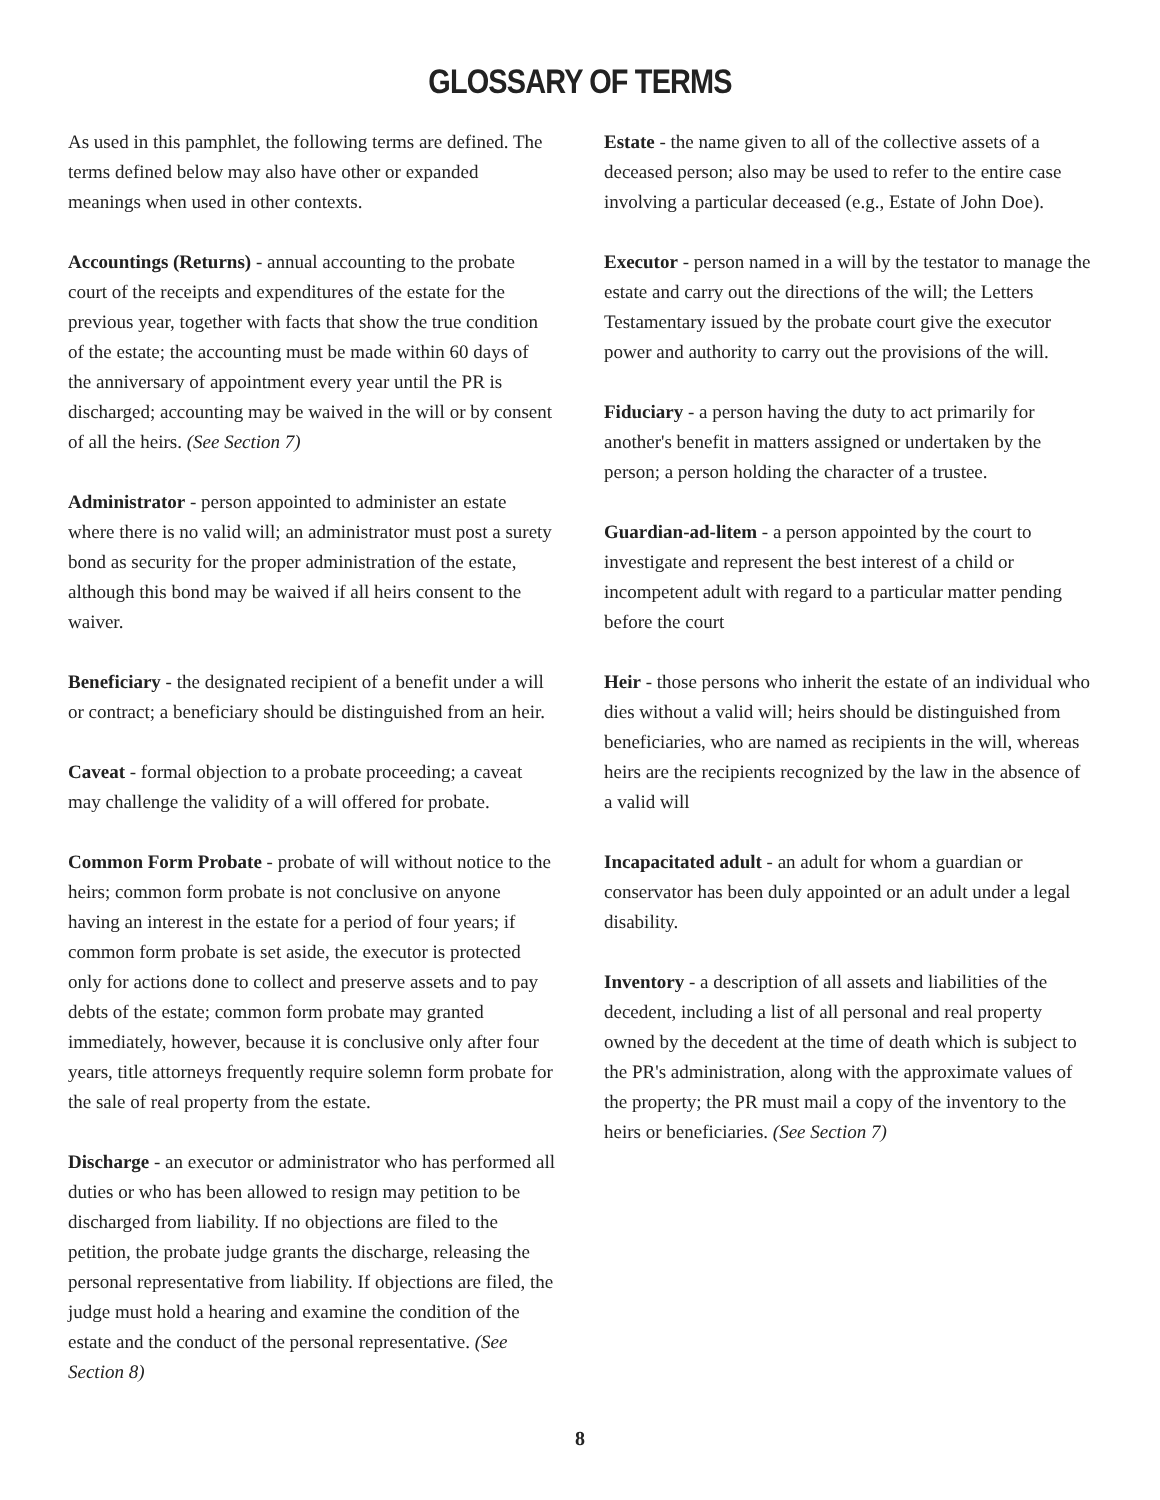GLOSSARY OF TERMS
As used in this pamphlet, the following terms are defined. The terms defined below may also have other or expanded meanings when used in other contexts.
Accountings (Returns) - annual accounting to the probate court of the receipts and expenditures of the estate for the previous year, together with facts that show the true condition of the estate; the accounting must be made within 60 days of the anniversary of appointment every year until the PR is discharged; accounting may be waived in the will or by consent of all the heirs. (See Section 7)
Administrator - person appointed to administer an estate where there is no valid will; an administrator must post a surety bond as security for the proper administration of the estate, although this bond may be waived if all heirs consent to the waiver.
Beneficiary - the designated recipient of a benefit under a will or contract; a beneficiary should be distinguished from an heir.
Caveat - formal objection to a probate proceeding; a caveat may challenge the validity of a will offered for probate.
Common Form Probate - probate of will without notice to the heirs; common form probate is not conclusive on anyone having an interest in the estate for a period of four years; if common form probate is set aside, the executor is protected only for actions done to collect and preserve assets and to pay debts of the estate; common form probate may granted immediately, however, because it is conclusive only after four years, title attorneys frequently require solemn form probate for the sale of real property from the estate.
Discharge - an executor or administrator who has performed all duties or who has been allowed to resign may petition to be discharged from liability. If no objections are filed to the petition, the probate judge grants the discharge, releasing the personal representative from liability. If objections are filed, the judge must hold a hearing and examine the condition of the estate and the conduct of the personal representative. (See Section 8)
Estate - the name given to all of the collective assets of a deceased person; also may be used to refer to the entire case involving a particular deceased (e.g., Estate of John Doe).
Executor - person named in a will by the testator to manage the estate and carry out the directions of the will; the Letters Testamentary issued by the probate court give the executor power and authority to carry out the provisions of the will.
Fiduciary - a person having the duty to act primarily for another's benefit in matters assigned or undertaken by the person; a person holding the character of a trustee.
Guardian-ad-litem - a person appointed by the court to investigate and represent the best interest of a child or incompetent adult with regard to a particular matter pending before the court
Heir - those persons who inherit the estate of an individual who dies without a valid will; heirs should be distinguished from beneficiaries, who are named as recipients in the will, whereas heirs are the recipients recognized by the law in the absence of a valid will
Incapacitated adult - an adult for whom a guardian or conservator has been duly appointed or an adult under a legal disability.
Inventory - a description of all assets and liabilities of the decedent, including a list of all personal and real property owned by the decedent at the time of death which is subject to the PR's administration, along with the approximate values of the property; the PR must mail a copy of the inventory to the heirs or beneficiaries. (See Section 7)
8